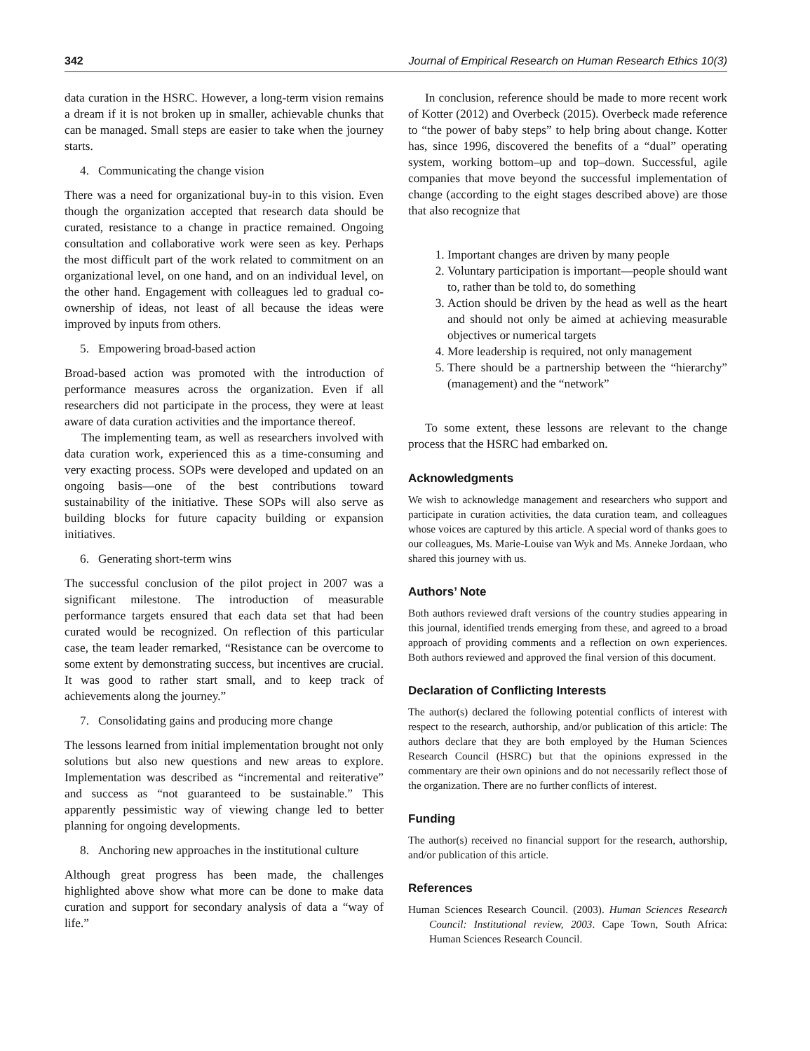342 Journal of Empirical Research on Human Research Ethics 10(3)
data curation in the HSRC. However, a long-term vision remains a dream if it is not broken up in smaller, achievable chunks that can be managed. Small steps are easier to take when the journey starts.
4. Communicating the change vision
There was a need for organizational buy-in to this vision. Even though the organization accepted that research data should be curated, resistance to a change in practice remained. Ongoing consultation and collaborative work were seen as key. Perhaps the most difficult part of the work related to commitment on an organizational level, on one hand, and on an individual level, on the other hand. Engagement with colleagues led to gradual co-ownership of ideas, not least of all because the ideas were improved by inputs from others.
5. Empowering broad-based action
Broad-based action was promoted with the introduction of performance measures across the organization. Even if all researchers did not participate in the process, they were at least aware of data curation activities and the importance thereof.
The implementing team, as well as researchers involved with data curation work, experienced this as a time-consuming and very exacting process. SOPs were developed and updated on an ongoing basis—one of the best contributions toward sustainability of the initiative. These SOPs will also serve as building blocks for future capacity building or expansion initiatives.
6. Generating short-term wins
The successful conclusion of the pilot project in 2007 was a significant milestone. The introduction of measurable performance targets ensured that each data set that had been curated would be recognized. On reflection of this particular case, the team leader remarked, “Resistance can be overcome to some extent by demonstrating success, but incentives are crucial. It was good to rather start small, and to keep track of achievements along the journey.”
7. Consolidating gains and producing more change
The lessons learned from initial implementation brought not only solutions but also new questions and new areas to explore. Implementation was described as “incremental and reiterative” and success as “not guaranteed to be sustainable.” This apparently pessimistic way of viewing change led to better planning for ongoing developments.
8. Anchoring new approaches in the institutional culture
Although great progress has been made, the challenges highlighted above show what more can be done to make data curation and support for secondary analysis of data a “way of life.”
In conclusion, reference should be made to more recent work of Kotter (2012) and Overbeck (2015). Overbeck made reference to “the power of baby steps” to help bring about change. Kotter has, since 1996, discovered the benefits of a “dual” operating system, working bottom–up and top–down. Successful, agile companies that move beyond the successful implementation of change (according to the eight stages described above) are those that also recognize that
1. Important changes are driven by many people
2. Voluntary participation is important—people should want to, rather than be told to, do something
3. Action should be driven by the head as well as the heart and should not only be aimed at achieving measurable objectives or numerical targets
4. More leadership is required, not only management
5. There should be a partnership between the “hierarchy” (management) and the “network”
To some extent, these lessons are relevant to the change process that the HSRC had embarked on.
Acknowledgments
We wish to acknowledge management and researchers who support and participate in curation activities, the data curation team, and colleagues whose voices are captured by this article. A special word of thanks goes to our colleagues, Ms. Marie-Louise van Wyk and Ms. Anneke Jordaan, who shared this journey with us.
Authors’ Note
Both authors reviewed draft versions of the country studies appearing in this journal, identified trends emerging from these, and agreed to a broad approach of providing comments and a reflection on own experiences. Both authors reviewed and approved the final version of this document.
Declaration of Conflicting Interests
The author(s) declared the following potential conflicts of interest with respect to the research, authorship, and/or publication of this article: The authors declare that they are both employed by the Human Sciences Research Council (HSRC) but that the opinions expressed in the commentary are their own opinions and do not necessarily reflect those of the organization. There are no further conflicts of interest.
Funding
The author(s) received no financial support for the research, authorship, and/or publication of this article.
References
Human Sciences Research Council. (2003). Human Sciences Research Council: Institutional review, 2003. Cape Town, South Africa: Human Sciences Research Council.